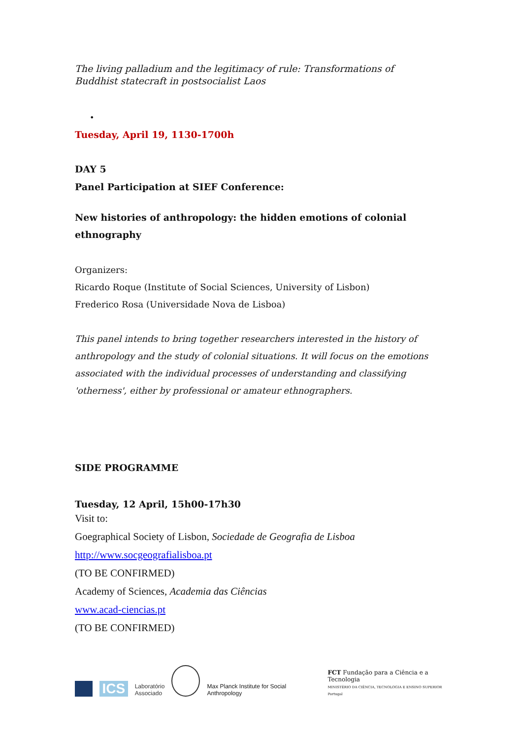The living palladium and the legitimacy of rule: Transformations of Buddhist statecraft in postsocialist Laos
•
Tuesday, April 19, 1130-1700h
DAY 5
Panel Participation at SIEF Conference:
New histories of anthropology: the hidden emotions of colonial ethnography
Organizers:
Ricardo Roque (Institute of Social Sciences, University of Lisbon)
Frederico Rosa (Universidade Nova de Lisboa)
This panel intends to bring together researchers interested in the history of anthropology and the study of colonial situations. It will focus on the emotions associated with the individual processes of understanding and classifying 'otherness', either by professional or amateur ethnographers.
SIDE PROGRAMME
Tuesday, 12 April, 15h00-17h30
Visit to:
Goegraphical Society of Lisbon, Sociedade de Geografia de Lisboa
http://www.socgeografialisboa.pt
(TO BE CONFIRMED)
Academy of Sciences, Academia das Ciências
www.acad-ciencias.pt
(TO BE CONFIRMED)
ICS
Laboratório
Associado
Max Planck Institute for Social Anthropology
FCT Fundação para a Ciência e a Tecnologia
MINISTÉRIO DA CIÊNCIA, TECNOLOGIA E ENSINO SUPERIOR Portugal